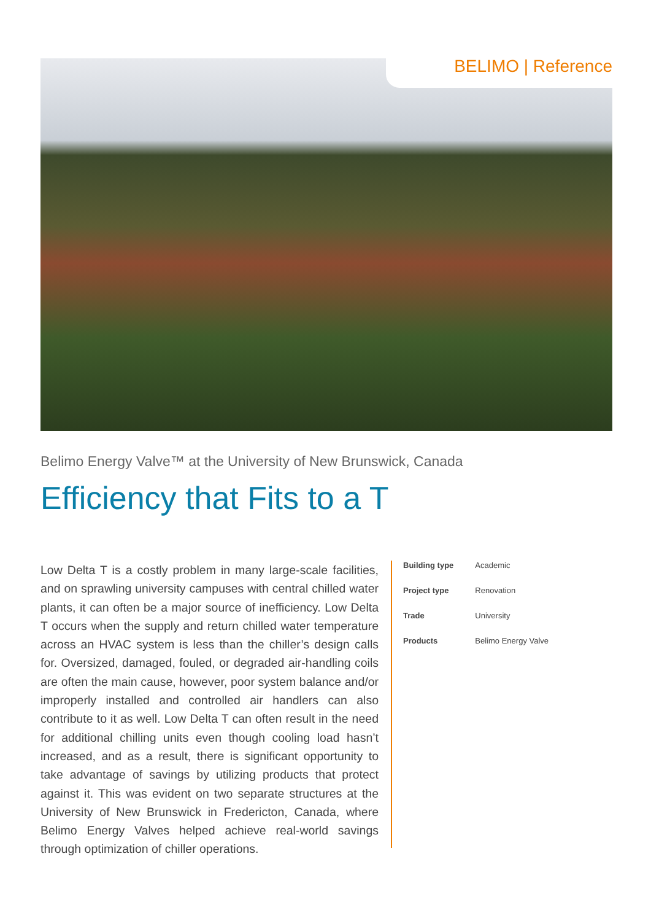BELIMO | Reference
Belimo Energy Valve™ at the University of New Brunswick, Canada
Efficiency that Fits to a T
Low Delta T is a costly problem in many large-scale facilities, and on sprawling university campuses with central chilled water plants, it can often be a major source of inefficiency. Low Delta T occurs when the supply and return chilled water temperature across an HVAC system is less than the chiller’s design calls for. Oversized, damaged, fouled, or degraded air-handling coils are often the main cause, however, poor system balance and/or improperly installed and controlled air handlers can also contribute to it as well. Low Delta T can often result in the need for additional chilling units even though cooling load hasn’t increased, and as a result, there is significant opportunity to take advantage of savings by utilizing products that protect against it. This was evident on two separate structures at the University of New Brunswick in Fredericton, Canada, where Belimo Energy Valves helped achieve real-world savings through optimization of chiller operations.
| Building type | Academic |
| Project type | Renovation |
| Trade | University |
| Products | Belimo Energy Valve |